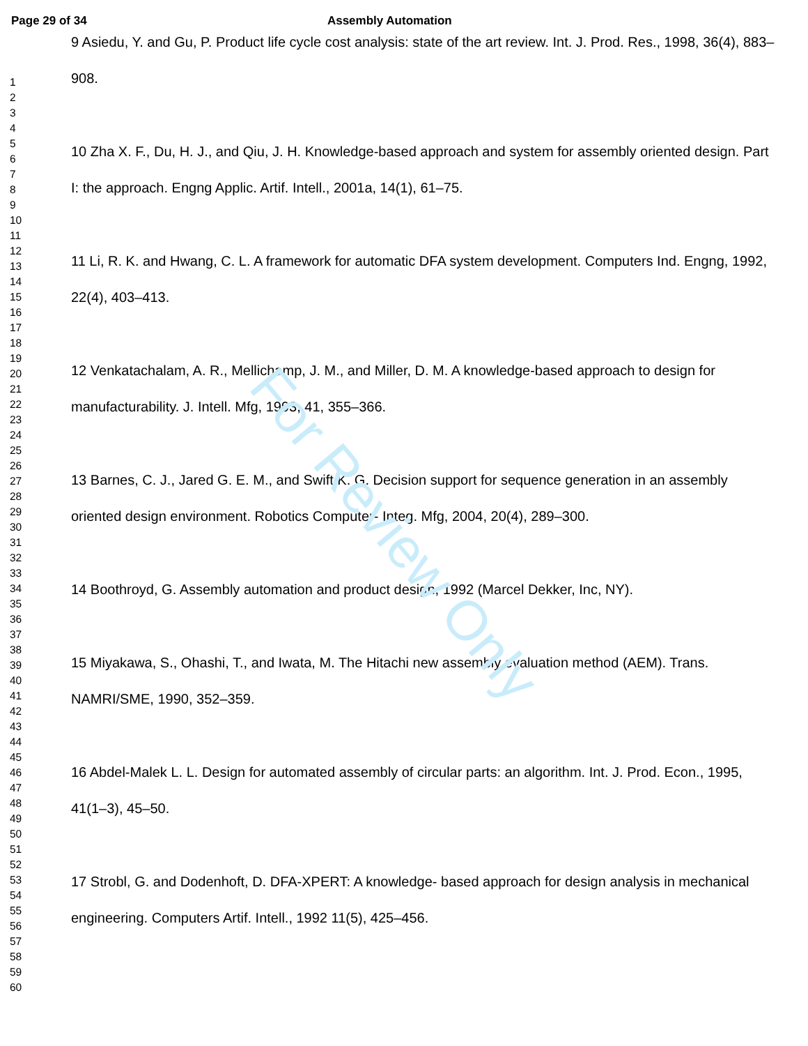Page 29 of 34 Assembly Automation
1
2
3
4
5
6
7
8
9
10
11
12
13
14
15
16
17
18
19
20
21
22
23
24
25
26
27
28
29
30
31
32
33
34
35
36
37
38
39
40
41
42
43
44
45
46
47
48
49
50
51
52
53
54
55
56
57
58
59
60
9 Asiedu, Y. and Gu, P. Product life cycle cost analysis: state of the art review. Int. J. Prod. Res., 1998, 36(4), 883–908.
10 Zha X. F., Du, H. J., and Qiu, J. H. Knowledge-based approach and system for assembly oriented design. Part I: the approach. Engng Applic. Artif. Intell., 2001a, 14(1), 61–75.
11 Li, R. K. and Hwang, C. L. A framework for automatic DFA system development. Computers Ind. Engng, 1992, 22(4), 403–413.
12 Venkatachalam, A. R., Mellichamp, J. M., and Miller, D. M. A knowledge-based approach to design for manufacturability. J. Intell. Mfg, 1993, 41, 355–366.
13 Barnes, C. J., Jared G. E. M., and Swift K. G. Decision support for sequence generation in an assembly oriented design environment. Robotics Computer- Integ. Mfg, 2004, 20(4), 289–300.
14 Boothroyd, G. Assembly automation and product design, 1992 (Marcel Dekker, Inc, NY).
15 Miyakawa, S., Ohashi, T., and Iwata, M. The Hitachi new assembly evaluation method (AEM). Trans. NAMRI/SME, 1990, 352–359.
16 Abdel-Malek L. L. Design for automated assembly of circular parts: an algorithm. Int. J. Prod. Econ., 1995, 41(1–3), 45–50.
17 Strobl, G. and Dodenhoft, D. DFA-XPERT: A knowledge- based approach for design analysis in mechanical engineering. Computers Artif. Intell., 1992 11(5), 425–456.
For Review Only